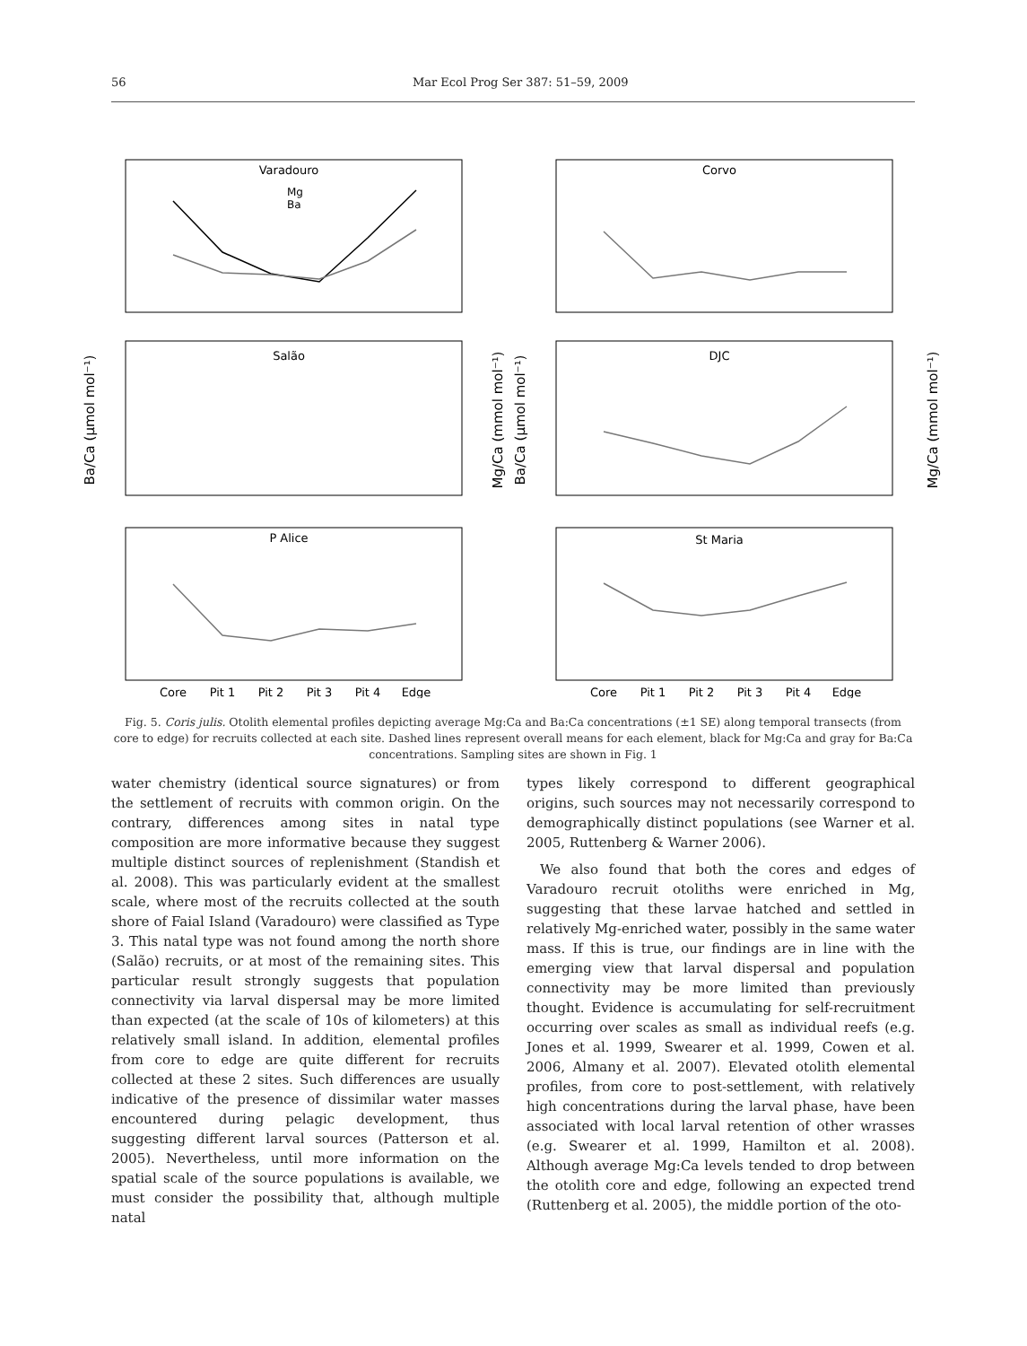56 Mar Ecol Prog Ser 387: 51–59, 2009
Varadouro
Corvo
Salão
DJC
P Alice
St Maria
Core
Pit 1
Pit 2
Pit 3
Pit 4
Edge
Core
Pit 1
Pit 2
Pit 3
Pit 4
Edge
Mg
Ba
Ba/Ca (μmol mol⁻¹)
Mg/Ca (mmol mol⁻¹)
Ba/Ca (μmol mol⁻¹)
Mg/Ca (mmol mol⁻¹)
Fig. 5. Coris julis. Otolith elemental profiles depicting average Mg:Ca and Ba:Ca concentrations (±1 SE) along temporal transects (from core to edge) for recruits collected at each site. Dashed lines represent overall means for each element, black for Mg:Ca and gray for Ba:Ca concentrations. Sampling sites are shown in Fig. 1
water chemistry (identical source signatures) or from the settlement of recruits with common origin. On the contrary, differences among sites in natal type composition are more informative because they suggest multiple distinct sources of replenishment (Standish et al. 2008). This was particularly evident at the smallest scale, where most of the recruits collected at the south shore of Faial Island (Varadouro) were classified as Type 3. This natal type was not found among the north shore (Salão) recruits, or at most of the remaining sites. This particular result strongly suggests that population connectivity via larval dispersal may be more limited than expected (at the scale of 10s of kilometers) at this relatively small island. In addition, elemental profiles from core to edge are quite different for recruits collected at these 2 sites. Such differences are usually indicative of the presence of dissimilar water masses encountered during pelagic development, thus suggesting different larval sources (Patterson et al. 2005). Nevertheless, until more information on the spatial scale of the source populations is available, we must consider the possibility that, although multiple natal
types likely correspond to different geographical origins, such sources may not necessarily correspond to demographically distinct populations (see Warner et al. 2005, Ruttenberg & Warner 2006).
We also found that both the cores and edges of Varadouro recruit otoliths were enriched in Mg, suggesting that these larvae hatched and settled in relatively Mg-enriched water, possibly in the same water mass. If this is true, our findings are in line with the emerging view that larval dispersal and population connectivity may be more limited than previously thought. Evidence is accumulating for self-recruitment occurring over scales as small as individual reefs (e.g. Jones et al. 1999, Swearer et al. 1999, Cowen et al. 2006, Almany et al. 2007). Elevated otolith elemental profiles, from core to post-settlement, with relatively high concentrations during the larval phase, have been associated with local larval retention of other wrasses (e.g. Swearer et al. 1999, Hamilton et al. 2008). Although average Mg:Ca levels tended to drop between the otolith core and edge, following an expected trend (Ruttenberg et al. 2005), the middle portion of the oto-